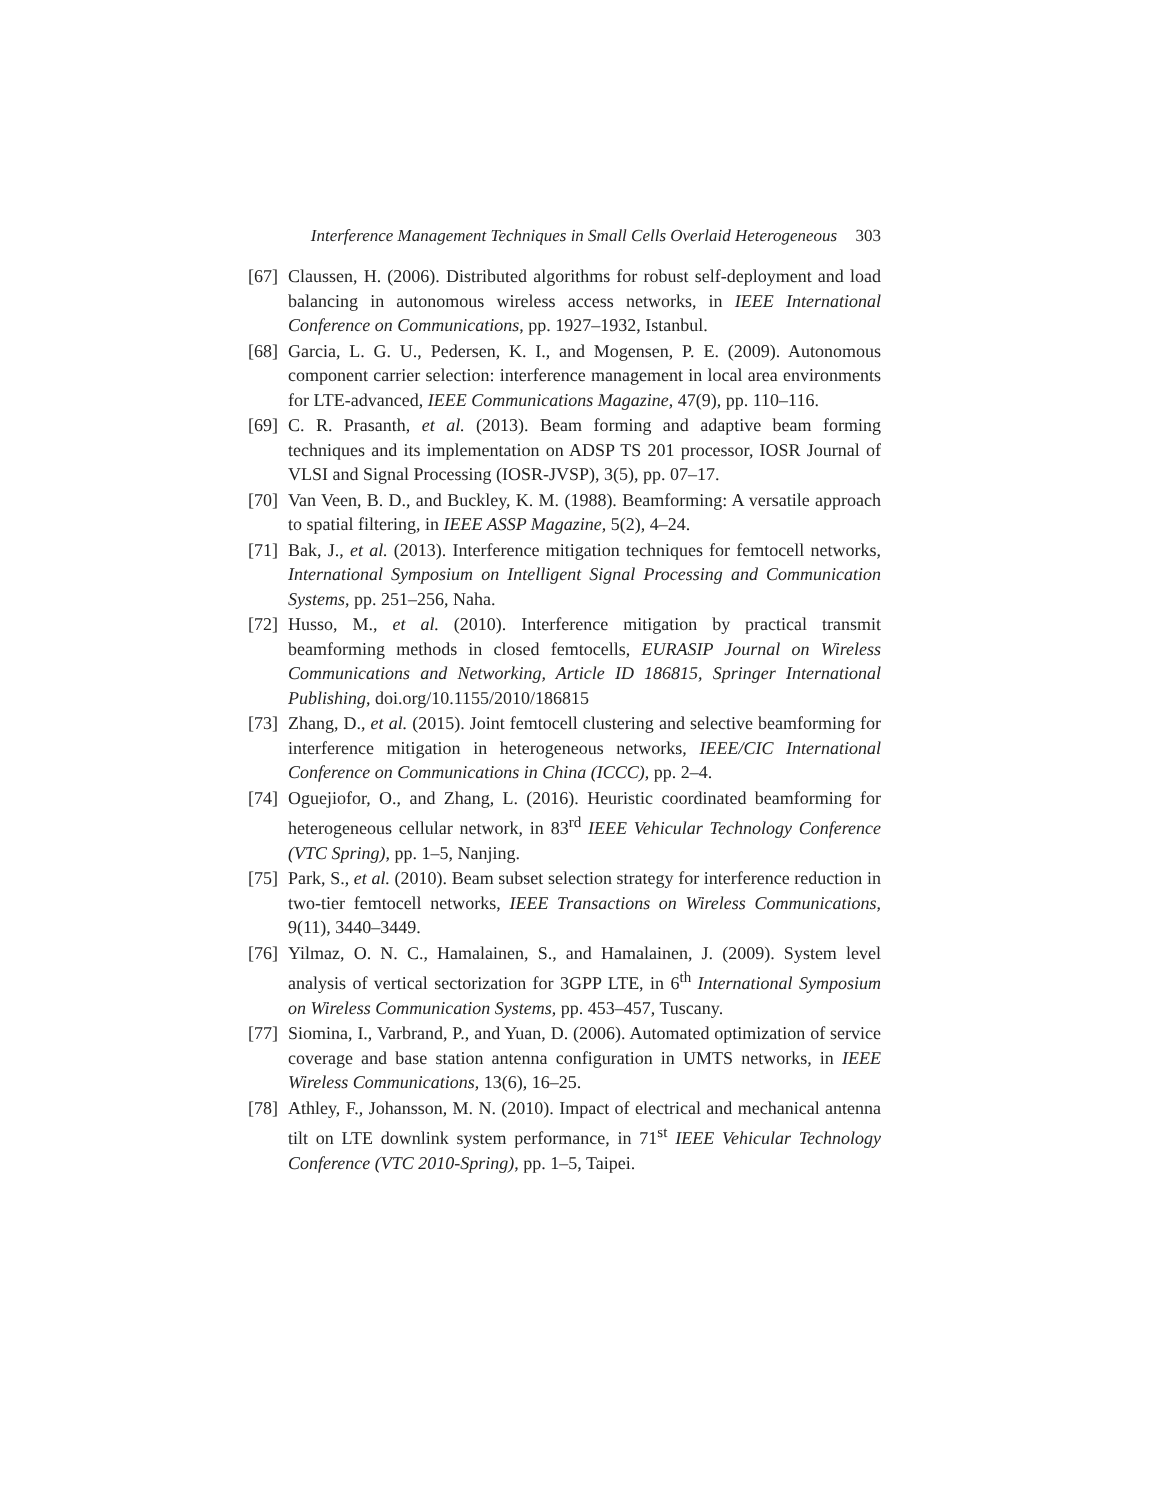Interference Management Techniques in Small Cells Overlaid Heterogeneous 303
[67] Claussen, H. (2006). Distributed algorithms for robust self-deployment and load balancing in autonomous wireless access networks, in IEEE International Conference on Communications, pp. 1927–1932, Istanbul.
[68] Garcia, L. G. U., Pedersen, K. I., and Mogensen, P. E. (2009). Autonomous component carrier selection: interference management in local area environments for LTE-advanced, IEEE Communications Magazine, 47(9), pp. 110–116.
[69] C. R. Prasanth, et al. (2013). Beam forming and adaptive beam forming techniques and its implementation on ADSP TS 201 processor, IOSR Journal of VLSI and Signal Processing (IOSR-JVSP), 3(5), pp. 07–17.
[70] Van Veen, B. D., and Buckley, K. M. (1988). Beamforming: A versatile approach to spatial filtering, in IEEE ASSP Magazine, 5(2), 4–24.
[71] Bak, J., et al. (2013). Interference mitigation techniques for femtocell networks, International Symposium on Intelligent Signal Processing and Communication Systems, pp. 251–256, Naha.
[72] Husso, M., et al. (2010). Interference mitigation by practical transmit beamforming methods in closed femtocells, EURASIP Journal on Wireless Communications and Networking, Article ID 186815, Springer International Publishing, doi.org/10.1155/2010/186815
[73] Zhang, D., et al. (2015). Joint femtocell clustering and selective beamforming for interference mitigation in heterogeneous networks, IEEE/CIC International Conference on Communications in China (ICCC), pp. 2–4.
[74] Oguejiofor, O., and Zhang, L. (2016). Heuristic coordinated beamforming for heterogeneous cellular network, in 83<sup>rd</sup> IEEE Vehicular Technology Conference (VTC Spring), pp. 1–5, Nanjing.
[75] Park, S., et al. (2010). Beam subset selection strategy for interference reduction in two-tier femtocell networks, IEEE Transactions on Wireless Communications, 9(11), 3440–3449.
[76] Yilmaz, O. N. C., Hamalainen, S., and Hamalainen, J. (2009). System level analysis of vertical sectorization for 3GPP LTE, in 6<sup>th</sup> International Symposium on Wireless Communication Systems, pp. 453–457, Tuscany.
[77] Siomina, I., Varbrand, P., and Yuan, D. (2006). Automated optimization of service coverage and base station antenna configuration in UMTS networks, in IEEE Wireless Communications, 13(6), 16–25.
[78] Athley, F., Johansson, M. N. (2010). Impact of electrical and mechanical antenna tilt on LTE downlink system performance, in 71<sup>st</sup> IEEE Vehicular Technology Conference (VTC 2010-Spring), pp. 1–5, Taipei.